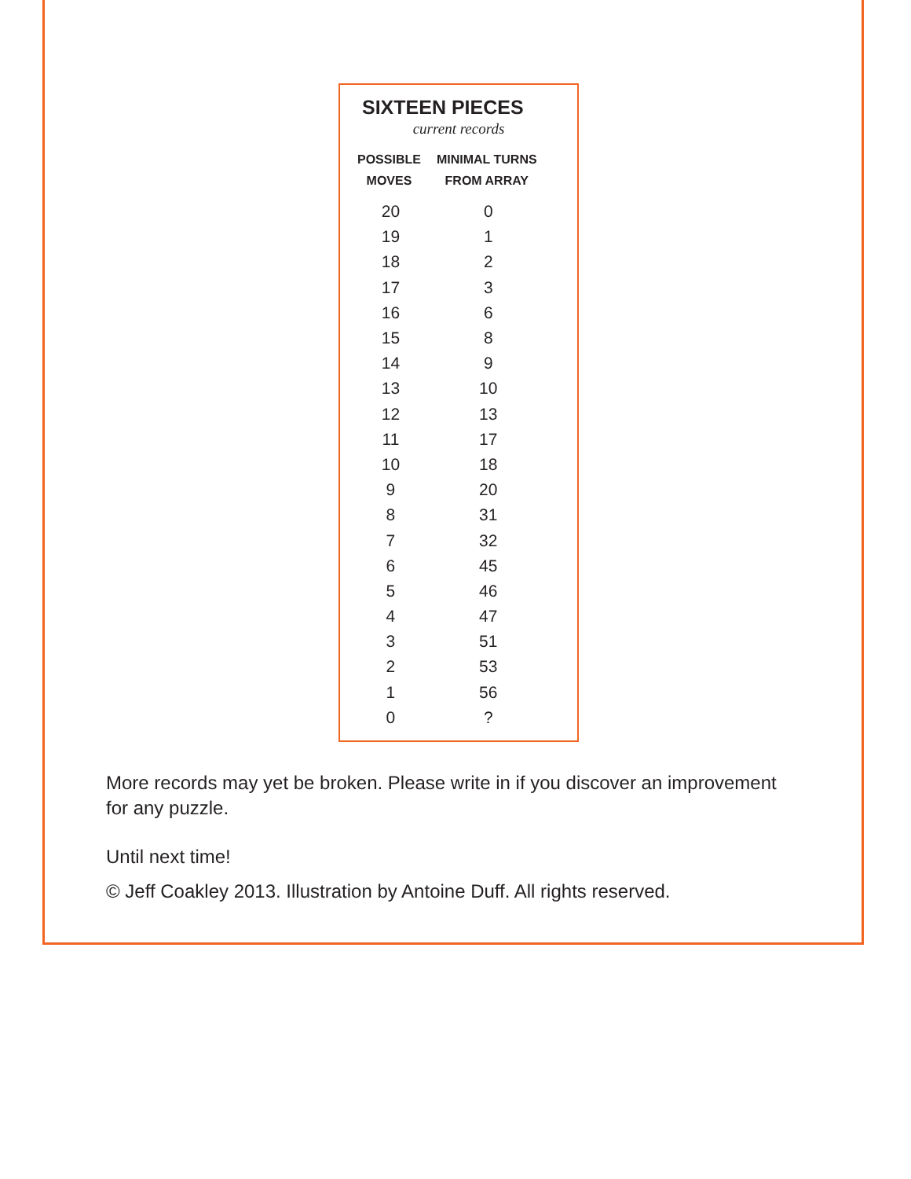SIXTEEN PIECES
current records
| POSSIBLE MOVES | MINIMAL TURNS FROM ARRAY |
| --- | --- |
| 20 | 0 |
| 19 | 1 |
| 18 | 2 |
| 17 | 3 |
| 16 | 6 |
| 15 | 8 |
| 14 | 9 |
| 13 | 10 |
| 12 | 13 |
| 11 | 17 |
| 10 | 18 |
| 9 | 20 |
| 8 | 31 |
| 7 | 32 |
| 6 | 45 |
| 5 | 46 |
| 4 | 47 |
| 3 | 51 |
| 2 | 53 |
| 1 | 56 |
| 0 | ? |
More records may yet be broken. Please write in if you discover an improvement for any puzzle.
Until next time!
© Jeff Coakley 2013. Illustration by Antoine Duff. All rights reserved.